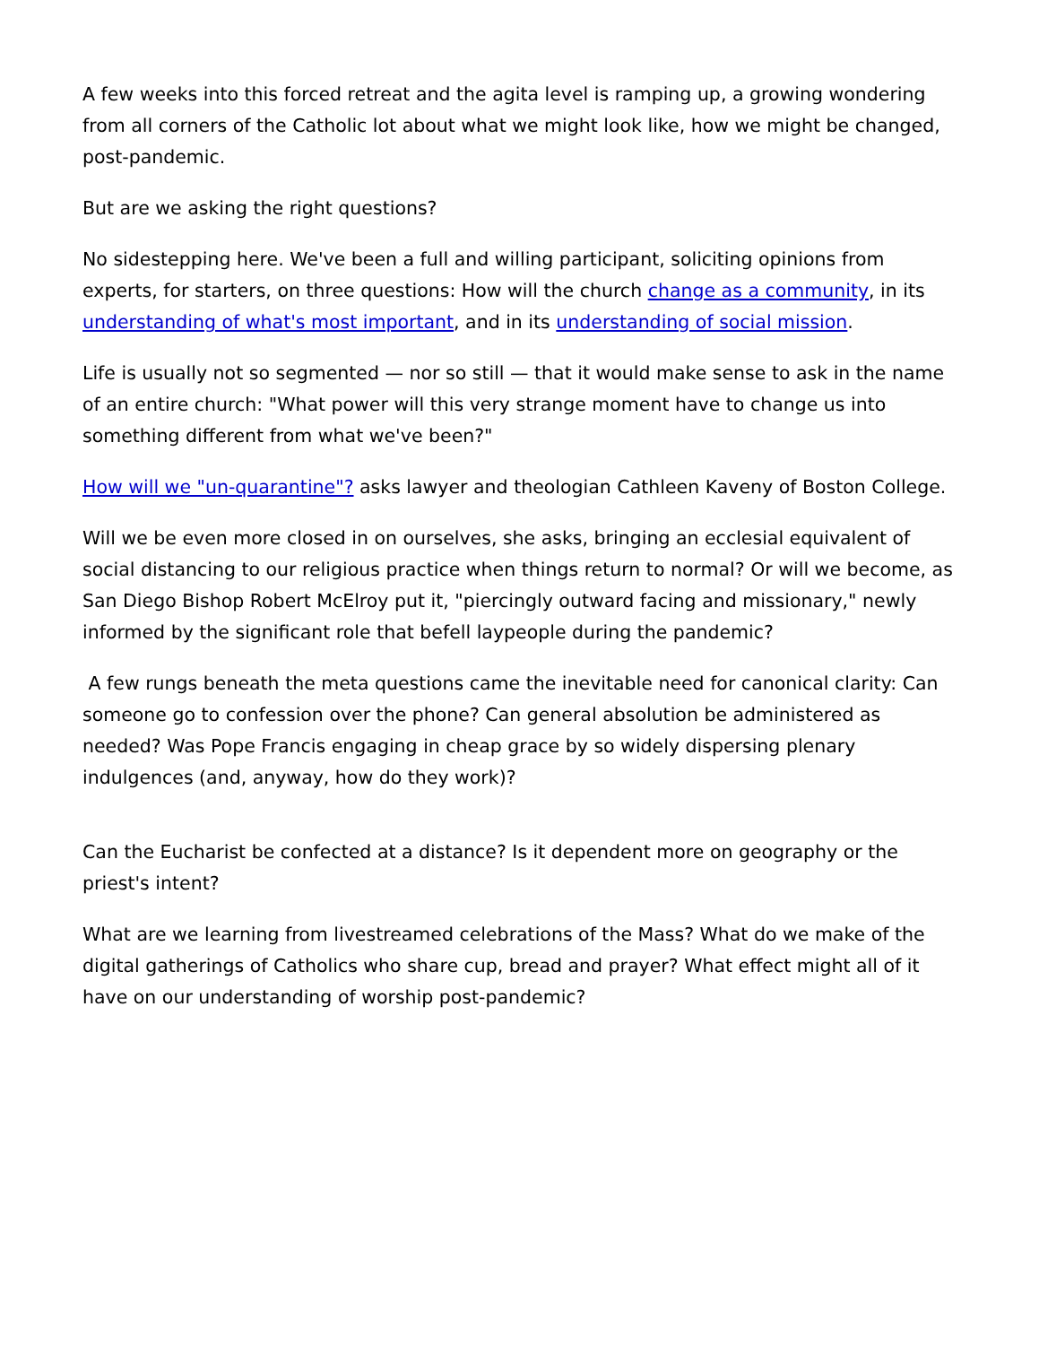A few weeks into this forced retreat and the agita level is ramping up, a growing wondering from all corners of the Catholic lot about what we might look like, how we might be changed, post-pandemic.
But are we asking the right questions?
No sidestepping here. We've been a full and willing participant, soliciting opinions from experts, for starters, on three questions: How will the church change as a community, in its understanding of what's most important, and in its understanding of social mission.
Life is usually not so segmented — nor so still — that it would make sense to ask in the name of an entire church: "What power will this very strange moment have to change us into something different from what we've been?"
How will we "un-quarantine"? asks lawyer and theologian Cathleen Kaveny of Boston College.
Will we be even more closed in on ourselves, she asks, bringing an ecclesial equivalent of social distancing to our religious practice when things return to normal? Or will we become, as San Diego Bishop Robert McElroy put it, "piercingly outward facing and missionary," newly informed by the significant role that befell laypeople during the pandemic?
A few rungs beneath the meta questions came the inevitable need for canonical clarity: Can someone go to confession over the phone? Can general absolution be administered as needed? Was Pope Francis engaging in cheap grace by so widely dispersing plenary indulgences (and, anyway, how do they work)?
Can the Eucharist be confected at a distance? Is it dependent more on geography or the priest's intent?
What are we learning from livestreamed celebrations of the Mass? What do we make of the digital gatherings of Catholics who share cup, bread and prayer? What effect might all of it have on our understanding of worship post-pandemic?